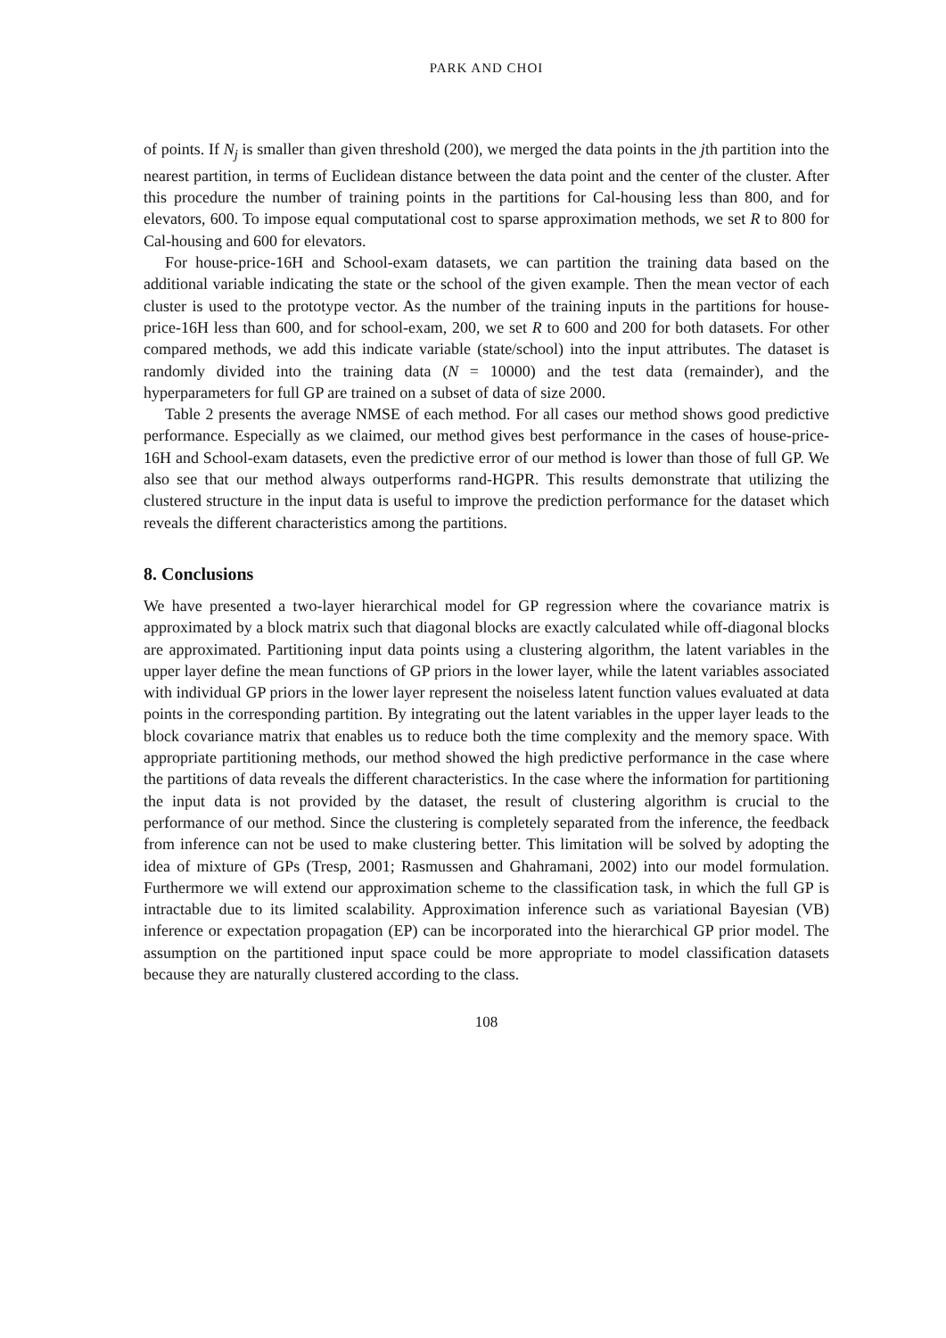PARK AND CHOI
of points. If N<sub>j</sub> is smaller than given threshold (200), we merged the data points in the jth partition into the nearest partition, in terms of Euclidean distance between the data point and the center of the cluster. After this procedure the number of training points in the partitions for Cal-housing less than 800, and for elevators, 600. To impose equal computational cost to sparse approximation methods, we set R to 800 for Cal-housing and 600 for elevators.
For house-price-16H and School-exam datasets, we can partition the training data based on the additional variable indicating the state or the school of the given example. Then the mean vector of each cluster is used to the prototype vector. As the number of the training inputs in the partitions for house-price-16H less than 600, and for school-exam, 200, we set R to 600 and 200 for both datasets. For other compared methods, we add this indicate variable (state/school) into the input attributes. The dataset is randomly divided into the training data (N = 10000) and the test data (remainder), and the hyperparameters for full GP are trained on a subset of data of size 2000.
Table 2 presents the average NMSE of each method. For all cases our method shows good predictive performance. Especially as we claimed, our method gives best performance in the cases of house-price-16H and School-exam datasets, even the predictive error of our method is lower than those of full GP. We also see that our method always outperforms rand-HGPR. This results demonstrate that utilizing the clustered structure in the input data is useful to improve the prediction performance for the dataset which reveals the different characteristics among the partitions.
8. Conclusions
We have presented a two-layer hierarchical model for GP regression where the covariance matrix is approximated by a block matrix such that diagonal blocks are exactly calculated while off-diagonal blocks are approximated. Partitioning input data points using a clustering algorithm, the latent variables in the upper layer define the mean functions of GP priors in the lower layer, while the latent variables associated with individual GP priors in the lower layer represent the noiseless latent function values evaluated at data points in the corresponding partition. By integrating out the latent variables in the upper layer leads to the block covariance matrix that enables us to reduce both the time complexity and the memory space. With appropriate partitioning methods, our method showed the high predictive performance in the case where the partitions of data reveals the different characteristics. In the case where the information for partitioning the input data is not provided by the dataset, the result of clustering algorithm is crucial to the performance of our method. Since the clustering is completely separated from the inference, the feedback from inference can not be used to make clustering better. This limitation will be solved by adopting the idea of mixture of GPs (Tresp, 2001; Rasmussen and Ghahramani, 2002) into our model formulation. Furthermore we will extend our approximation scheme to the classification task, in which the full GP is intractable due to its limited scalability. Approximation inference such as variational Bayesian (VB) inference or expectation propagation (EP) can be incorporated into the hierarchical GP prior model. The assumption on the partitioned input space could be more appropriate to model classification datasets because they are naturally clustered according to the class.
108